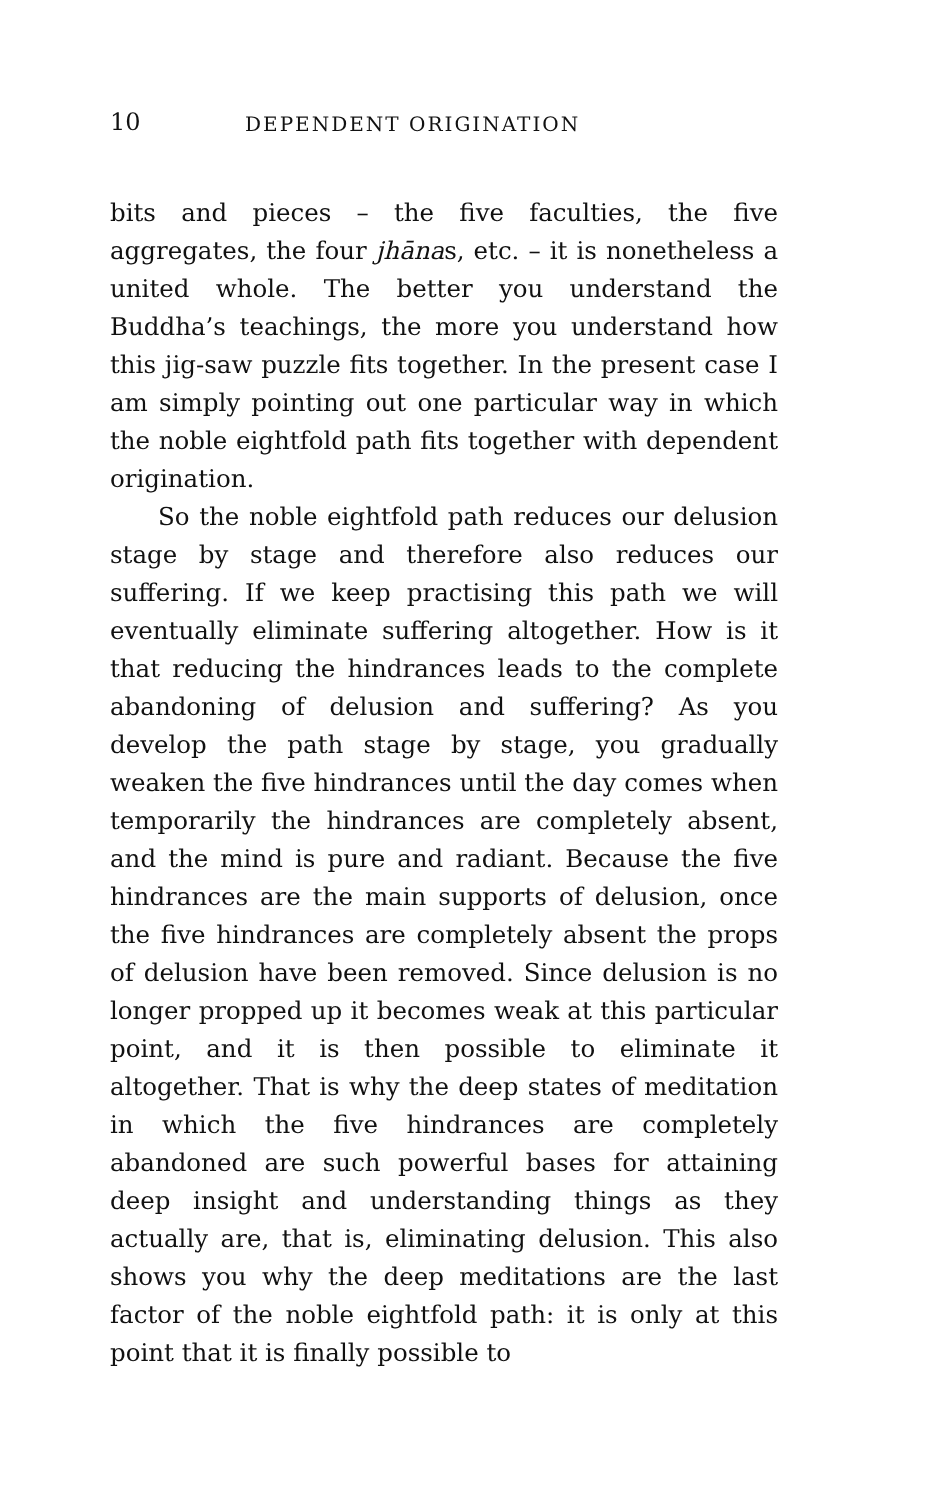10 DEPENDENT ORIGINATION
bits and pieces – the five faculties, the five aggregates, the four jhānas, etc. – it is nonetheless a united whole. The better you understand the Buddha’s teachings, the more you understand how this jig-saw puzzle fits together. In the present case I am simply pointing out one particular way in which the noble eightfold path fits together with dependent origination.
So the noble eightfold path reduces our delusion stage by stage and therefore also reduces our suffering. If we keep practising this path we will eventually eliminate suffering altogether. How is it that reducing the hindrances leads to the complete abandoning of delusion and suffering? As you develop the path stage by stage, you gradually weaken the five hindrances until the day comes when temporarily the hindrances are completely absent, and the mind is pure and radiant. Because the five hindrances are the main supports of delusion, once the five hindrances are completely absent the props of delusion have been removed. Since delusion is no longer propped up it becomes weak at this particular point, and it is then possible to eliminate it altogether. That is why the deep states of meditation in which the five hindrances are completely abandoned are such powerful bases for attaining deep insight and understanding things as they actually are, that is, eliminating delusion. This also shows you why the deep meditations are the last factor of the noble eightfold path: it is only at this point that it is finally possible to